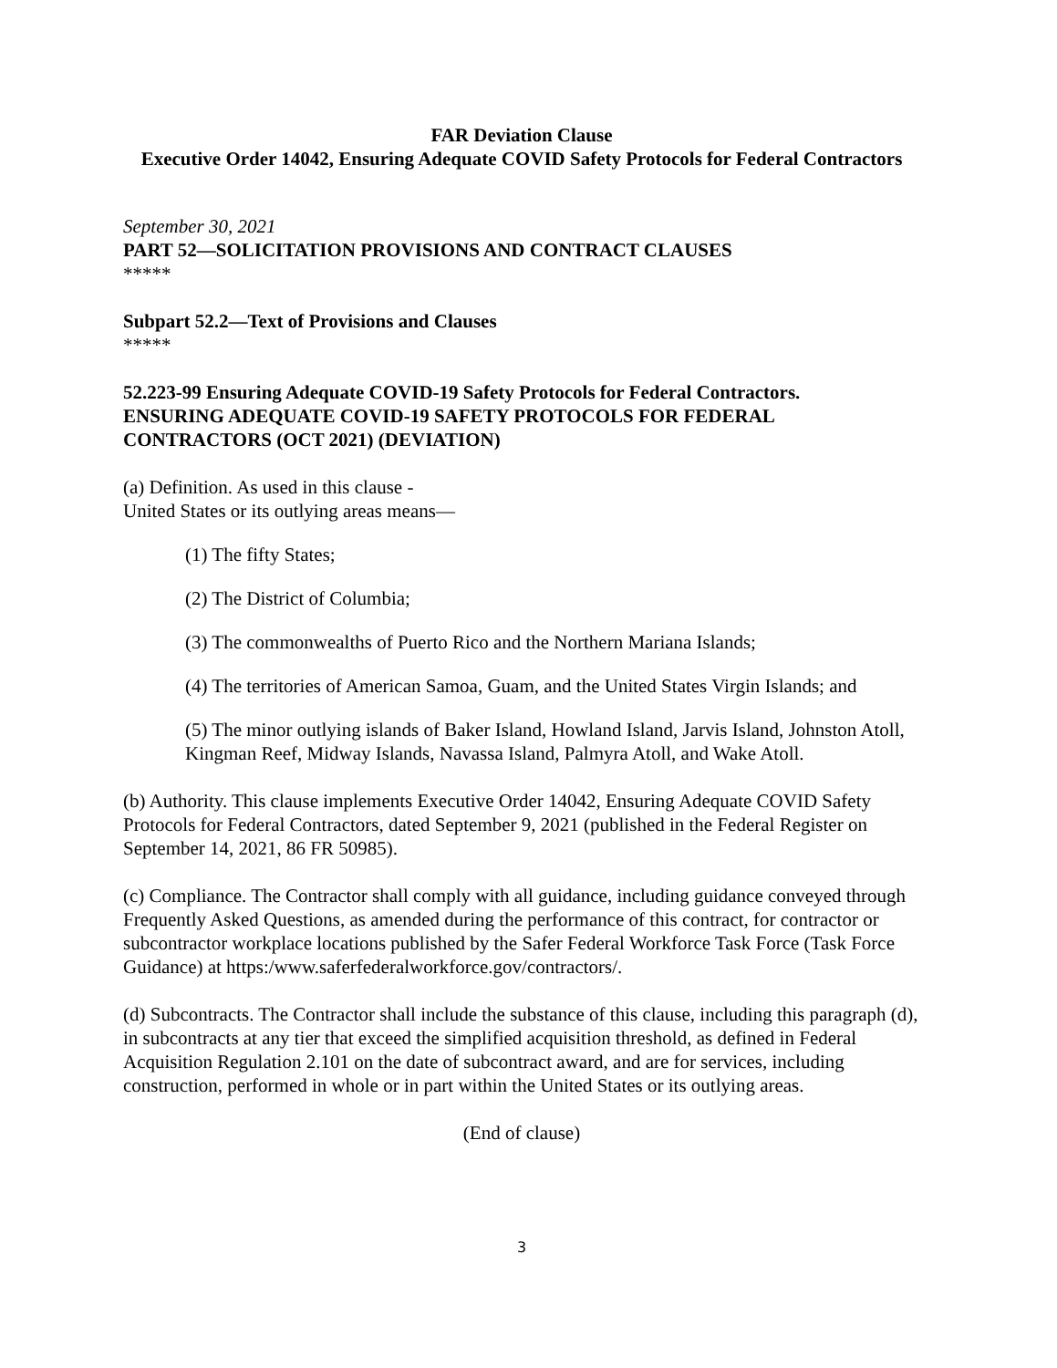FAR Deviation Clause
Executive Order 14042, Ensuring Adequate COVID Safety Protocols for Federal Contractors
September 30, 2021
PART 52—SOLICITATION PROVISIONS AND CONTRACT CLAUSES
*****
Subpart 52.2—Text of Provisions and Clauses
*****
52.223-99 Ensuring Adequate COVID-19 Safety Protocols for Federal Contractors.
ENSURING ADEQUATE COVID-19 SAFETY PROTOCOLS FOR FEDERAL CONTRACTORS (OCT 2021) (DEVIATION)
(a) Definition. As used in this clause -
United States or its outlying areas means—
(1) The fifty States;
(2) The District of Columbia;
(3) The commonwealths of Puerto Rico and the Northern Mariana Islands;
(4) The territories of American Samoa, Guam, and the United States Virgin Islands; and
(5) The minor outlying islands of Baker Island, Howland Island, Jarvis Island, Johnston Atoll, Kingman Reef, Midway Islands, Navassa Island, Palmyra Atoll, and Wake Atoll.
(b) Authority. This clause implements Executive Order 14042, Ensuring Adequate COVID Safety Protocols for Federal Contractors, dated September 9, 2021 (published in the Federal Register on September 14, 2021, 86 FR 50985).
(c) Compliance. The Contractor shall comply with all guidance, including guidance conveyed through Frequently Asked Questions, as amended during the performance of this contract, for contractor or subcontractor workplace locations published by the Safer Federal Workforce Task Force (Task Force Guidance) at https:/www.saferfederalworkforce.gov/contractors/.
(d) Subcontracts. The Contractor shall include the substance of this clause, including this paragraph (d), in subcontracts at any tier that exceed the simplified acquisition threshold, as defined in Federal Acquisition Regulation 2.101 on the date of subcontract award, and are for services, including construction, performed in whole or in part within the United States or its outlying areas.
(End of clause)
3